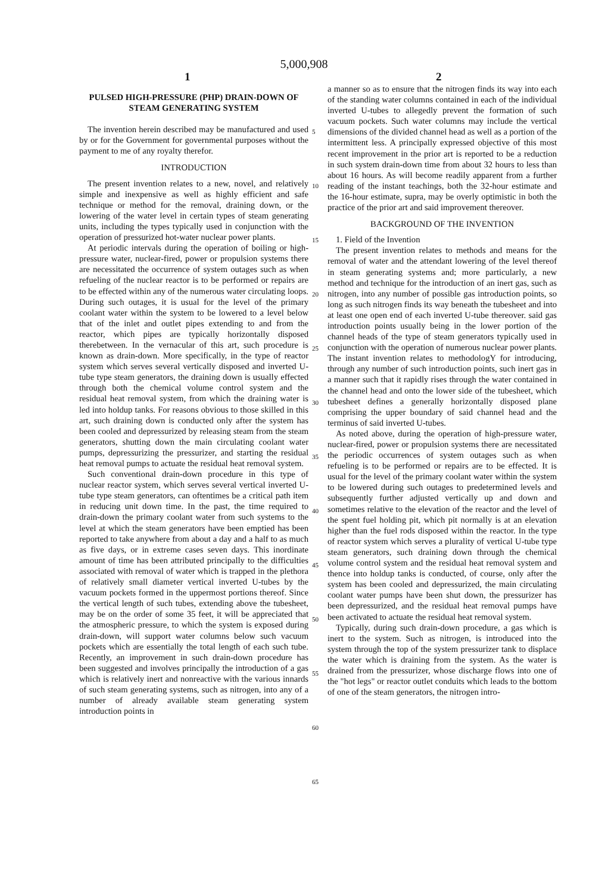5,000,908
1 2
PULSED HIGH-PRESSURE (PHP) DRAIN-DOWN OF STEAM GENERATING SYSTEM
The invention herein described may be manufactured and used by or for the Government for governmental purposes without the payment to me of any royalty therefor.
INTRODUCTION
The present invention relates to a new, novel, and relatively simple and inexpensive as well as highly efficient and safe technique or method for the removal, draining down, or the lowering of the water level in certain types of steam generating units, including the types typically used in conjunction with the operation of pressurized hot-water nuclear power plants.
At periodic intervals during the operation of boiling or high-pressure water, nuclear-fired, power or propulsion systems there are necessitated the occurrence of system outages such as when refueling of the nuclear reactor is to be performed or repairs are to be effected within any of the numerous water circulating loops. During such outages, it is usual for the level of the primary coolant water within the system to be lowered to a level below that of the inlet and outlet pipes extending to and from the reactor, which pipes are typically horizontally disposed therebetween. In the vernacular of this art, such procedure is known as drain-down. More specifically, in the type of reactor system which serves several vertically disposed and inverted U-tube type steam generators, the draining down is usually effected through both the chemical volume control system and the residual heat removal system, from which the draining water is led into holdup tanks. For reasons obvious to those skilled in this art, such draining down is conducted only after the system has been cooled and depressurized by releasing steam from the steam generators, shutting down the main circulating coolant water pumps, depressurizing the pressurizer, and starting the residual heat removal pumps to actuate the residual heat removal system.
Such conventional drain-down procedure in this type of nuclear reactor system, which serves several vertical inverted U-tube type steam generators, can oftentimes be a critical path item in reducing unit down time. In the past, the time required to drain-down the primary coolant water from such systems to the level at which the steam generators have been emptied has been reported to take anywhere from about a day and a half to as much as five days, or in extreme cases seven days. This inordinate amount of time has been attributed principally to the difficulties associated with removal of water which is trapped in the plethora of relatively small diameter vertical inverted U-tubes by the vacuum pockets formed in the uppermost portions thereof. Since the vertical length of such tubes, extending above the tubesheet, may be on the order of some 35 feet, it will be appreciated that the atmospheric pressure, to which the system is exposed during drain-down, will support water columns below such vacuum pockets which are essentially the total length of each such tube. Recently, an improvement in such drain-down procedure has been suggested and involves principally the introduction of a gas which is relatively inert and nonreactive with the various innards of such steam generating systems, such as nitrogen, into any of a number of already available steam generating system introduction points in
a manner so as to ensure that the nitrogen finds its way into each of the standing water columns contained in each of the individual inverted U-tubes to allegedly prevent the formation of such vacuum pockets. Such water columns may include the vertical dimensions of the divided channel head as well as a portion of the intermittent less. A principally expressed objective of this most recent improvement in the prior art is reported to be a reduction in such system drain-down time from about 32 hours to less than about 16 hours. As will become readily apparent from a further reading of the instant teachings, both the 32-hour estimate and the 16-hour estimate, supra, may be overly optimistic in both the practice of the prior art and said improvement thereover.
BACKGROUND OF THE INVENTION
1. Field of the Invention
The present invention relates to methods and means for the removal of water and the attendant lowering of the level thereof in steam generating systems and; more particularly, a new method and technique for the introduction of an inert gas, such as nitrogen, into any number of possible gas introduction points, so long as such nitrogen finds its way beneath the tubesheet and into at least one open end of each inverted U-tube thereover. said gas introduction points usually being in the lower portion of the channel heads of the type of steam generators typically used in conjunction with the operation of numerous nuclear power plants. The instant invention relates to methodologY for introducing, through any number of such introduction points, such inert gas in a manner such that it rapidly rises through the water contained in the channel head and onto the lower side of the tubesheet, which tubesheet defines a generally horizontally disposed plane comprising the upper boundary of said channel head and the terminus of said inverted U-tubes.
As noted above, during the operation of high-pressure water, nuclear-fired, power or propulsion systems there are necessitated the periodic occurrences of system outages such as when refueling is to be performed or repairs are to be effected. It is usual for the level of the primary coolant water within the system to be lowered during such outages to predetermined levels and subsequently further adjusted vertically up and down and sometimes relative to the elevation of the reactor and the level of the spent fuel holding pit, which pit normally is at an elevation higher than the fuel rods disposed within the reactor. In the type of reactor system which serves a plurality of vertical U-tube type steam generators, such draining down through the chemical volume control system and the residual heat removal system and thence into holdup tanks is conducted, of course, only after the system has been cooled and depressurized, the main circulating coolant water pumps have been shut down, the pressurizer has been depressurized, and the residual heat removal pumps have been activated to actuate the residual heat removal system.
Typically, during such drain-down procedure, a gas which is inert to the system. Such as nitrogen, is introduced into the system through the top of the system pressurizer tank to displace the water which is draining from the system. As the water is drained from the pressurizer, whose discharge flows into one of the "hot legs" or reactor outlet conduits which leads to the bottom of one of the steam generators, the nitrogen intro-
5
10
15
20
25
30
35
40
45
50
55
60
65